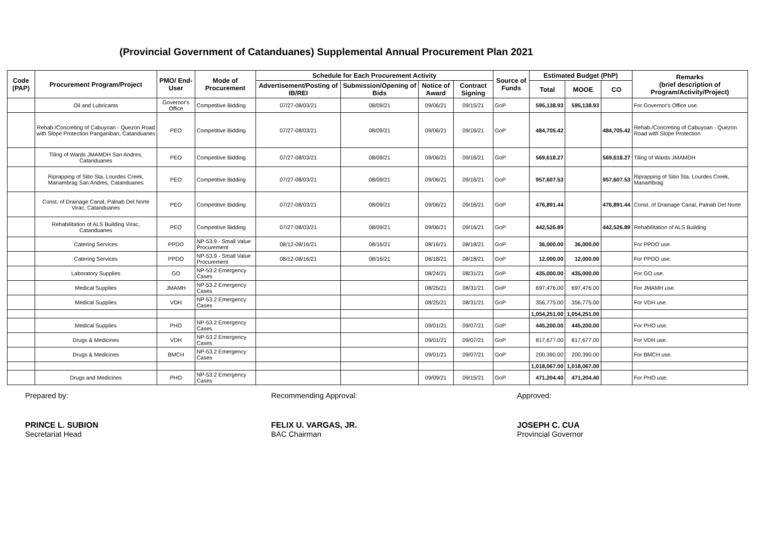(Provincial Government of Catanduanes) Supplemental Annual Procurement Plan 2021
| Code (PAP) | Procurement Program/Project | PMO/ End-User | Mode of Procurement | Schedule for Each Procurement Activity | | | | Source of Funds | Estimated Budget (PhP) | | | Remarks (brief description of Program/Activity/Project) |
| --- | --- | --- | --- | --- | --- | --- | --- | --- | --- | --- | --- | --- |
| | | | | Advertisement/Posting of IB/REI | Submission/Opening of Bids | Notice of Award | Contract Signing | | Total | MOOE | CO | |
| | Oil and Lubricants | Governor's Office | Competitive Bidding | 07/27-08/03/21 | 08/09/21 | 09/06/21 | 09/15/21 | GoP | 595,138.93 | 595,138.93 | | For Governor's Office use. |
| | Rehab./Concreting of Cabuyoan - Quezon Road with Slope Protection Panganiban, Catanduanes | PEO | Competitive Bidding | 07/27-08/03/21 | 08/09/21 | 09/06/21 | 09/16/21 | GoP | 484,705.42 | | 484,705.42 | Rehab./Concreting of Cabuyoan - Quezon Road with Slope Protection |
| | Tiling of Wards JMAMDH San Andres, Catanduanes | PEO | Competitive Bidding | 07/27-08/03/21 | 08/09/21 | 09/06/21 | 09/16/21 | GoP | 569,618.27 | | 569,618.27 | Tiling of Wards JMAMDH |
| | Riprapping of Sitio Sta. Lourdes Creek, Manambrag San Andres, Catanduanes | PEO | Competitive Bidding | 07/27-08/03/21 | 08/09/21 | 09/06/21 | 09/16/21 | GoP | 957,607.53 | | 957,607.53 | Riprapping of Sitio Sta. Lourdes Creek, Manambrag |
| | Const. of Drainage Canal, Palnab Del Norte Virac, Catanduanes | PEO | Competitive Bidding | 07/27-08/03/21 | 08/09/21 | 09/06/21 | 09/16/21 | GoP | 476,891.44 | | 476,891.44 | Const. of Drainage Canal, Palnab Del Norte |
| | Rehabilitation of ALS Building Virac, Catanduanes | PEO | Competitive Bidding | 07/27-08/03/21 | 08/09/21 | 09/06/21 | 09/16/21 | GoP | 442,526.89 | | 442,526.89 | Rehabilitation of ALS Building |
| | Catering Services | PPDO | NP-53.9 - Small Value Procurement | 08/12-08/16/21 | 08/16/21 | 08/16/21 | 08/18/21 | GoP | 36,000.00 | 36,000.00 | | For PPDO use. |
| | Catering Services | PPDO | NP-53.9 - Small Value Procurement | 08/12-08/16/21 | 08/16/21 | 08/18/21 | 08/18/21 | GoP | 12,000.00 | 12,000.00 | | For PPDO use. |
| | Laboratory Supplies | GO | NP-53.2 Emergency Cases | | | 08/24/21 | 08/31/21 | GoP | 435,000.00 | 435,000.00 | | For GO use. |
| | Medical Supplies | JMAMH | NP-53.2 Emergency Cases | | | 08/25/21 | 08/31/21 | GoP | 697,476.00 | 697,476.00 | | For JMAMH use. |
| | Medical Supplies | VDH | NP-53.2 Emergency Cases | | | 08/25/21 | 08/31/21 | GoP | 356,775.00 | 356,775.00 | | For VDH use. |
| | | | | | | | | | 1,054,251.00 | 1,054,251.00 | | |
| | Medical Supplies | PHO | NP-53.2 Emergency Cases | | | 09/01/21 | 09/07/21 | GoP | 445,200.00 | 445,200.00 | | For PHO use. |
| | Drugs & Medicines | VDH | NP-53.2 Emergency Cases | | | 09/01/21 | 09/07/21 | GoP | 817,677.00 | 817,677.00 | | For VDH use. |
| | Drugs & Medicines | BMCH | NP-53.2 Emergency Cases | | | 09/01/21 | 09/07/21 | GoP | 200,390.00 | 200,390.00 | | For BMCH use. |
| | | | | | | | | | 1,018,067.00 | 1,018,067.00 | | |
| | Drugs and Medicines | PHO | NP-53.2 Emergency Cases | | | 09/09/21 | 09/15/21 | GoP | 471,204.40 | 471,204.40 | | For PHO use. |
Prepared by:
PRINCE L. SUBION
Secretariat Head
Recommending Approval:
FELIX U. VARGAS, JR.
BAC Chairman
Approved:
JOSEPH C. CUA
Provincial Governor